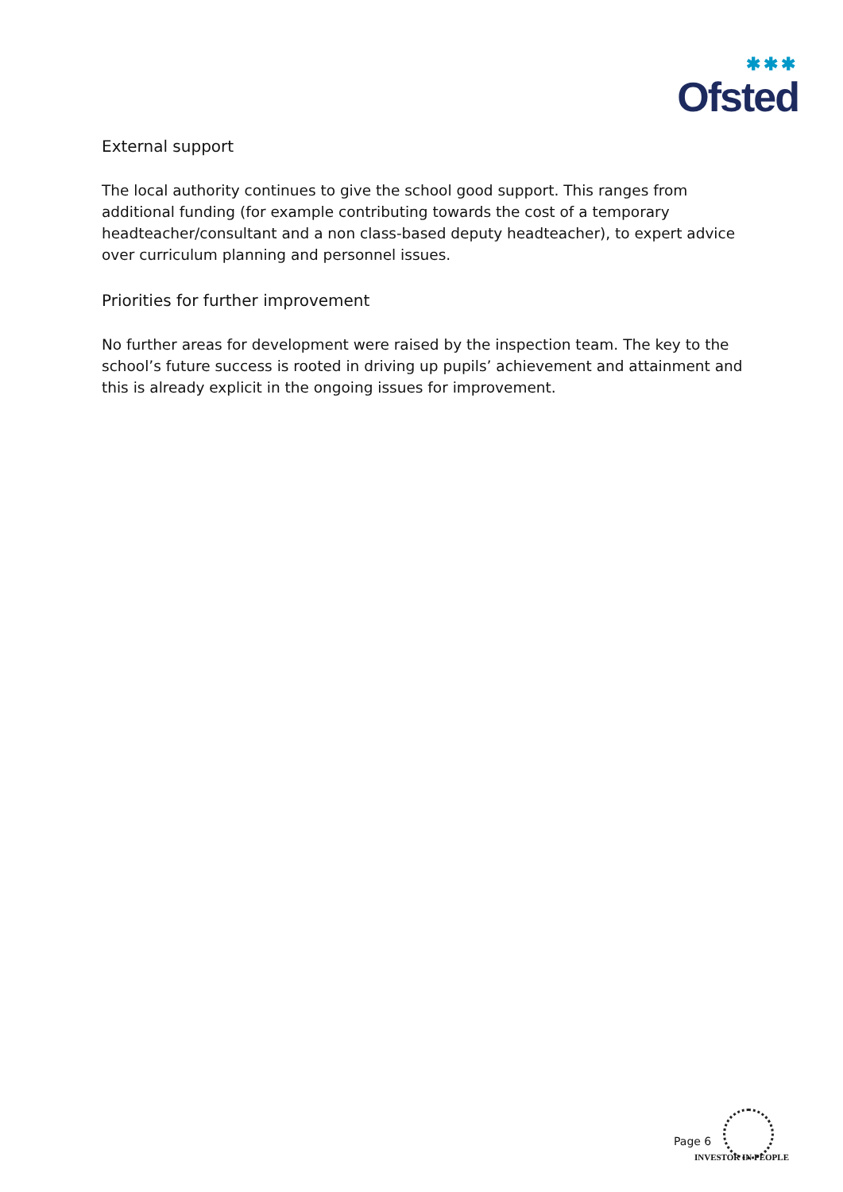✱✱✱
Ofsted
External support
The local authority continues to give the school good support. This ranges from additional funding (for example contributing towards the cost of a temporary headteacher/consultant and a non class-based deputy headteacher), to expert advice over curriculum planning and personnel issues.
Priorities for further improvement
No further areas for development were raised by the inspection team. The key to the school’s future success is rooted in driving up pupils’ achievement and attainment and this is already explicit in the ongoing issues for improvement.
Page 6
INVESTOR IN PEOPLE